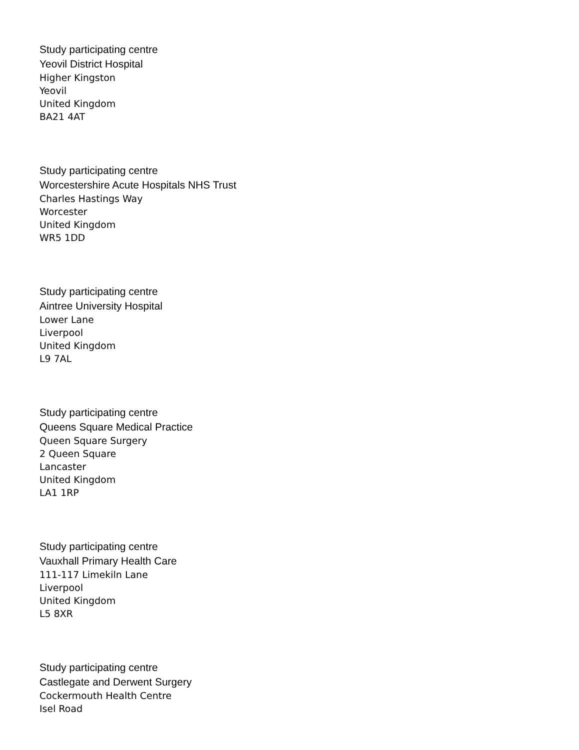Study participating centre
Yeovil District Hospital
Higher Kingston
Yeovil
United Kingdom
BA21 4AT
Study participating centre
Worcestershire Acute Hospitals NHS Trust
Charles Hastings Way
Worcester
United Kingdom
WR5 1DD
Study participating centre
Aintree University Hospital
Lower Lane
Liverpool
United Kingdom
L9 7AL
Study participating centre
Queens Square Medical Practice
Queen Square Surgery
2 Queen Square
Lancaster
United Kingdom
LA1 1RP
Study participating centre
Vauxhall Primary Health Care
111-117 Limekiln Lane
Liverpool
United Kingdom
L5 8XR
Study participating centre
Castlegate and Derwent Surgery
Cockermouth Health Centre
Isel Road